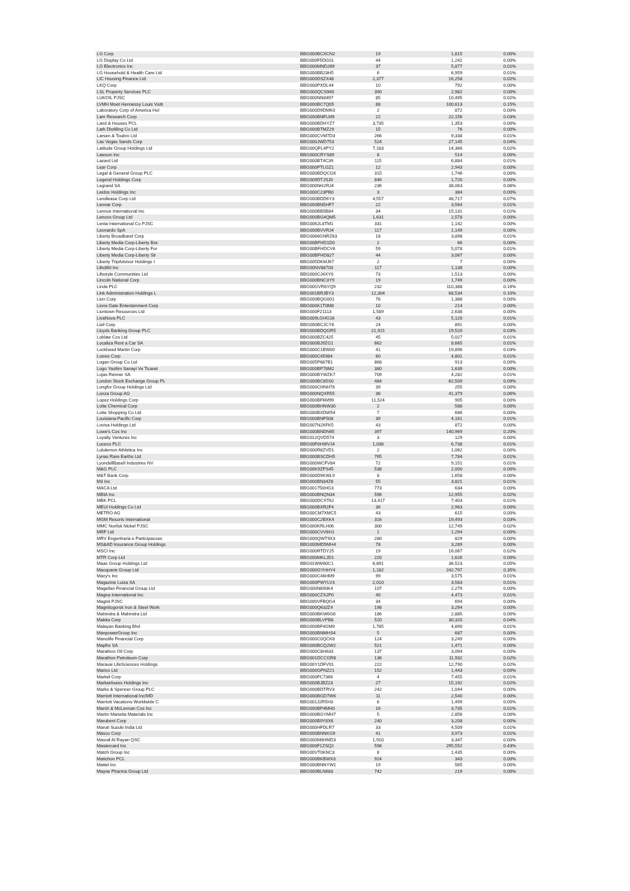| LG Corp | BBG000BCXCN2 | 19 | 1,815 | 0.00% |
| LG Display Co Ltd | BBG000F5DG01 | 44 | 1,242 | 0.00% |
| LG Electronics Inc | BBG000MND269 | 37 | 5,877 | 0.01% |
| LG Household & Health Care Ltd | BBG000BB23H5 | 6 | 6,959 | 0.01% |
| LIC Housing Finance Ltd | BBG000DSZX48 | 2,377 | 16,258 | 0.02% |
| LKQ Corp | BBG000PXDL44 | 10 | 792 | 0.00% |
| LSL Property Services PLC | BBG000QCS940 | 390 | 2,982 | 0.00% |
| LUKOIL PJSC | BBG000NN8497 | 85 | 10,495 | 0.02% |
| LVMH Moet Hennessy Louis Vuitt | BBG000BC7Q05 | 88 | 100,613 | 0.15% |
| Laboratory Corp of America Hol | BBG000D9DMK0 | 2 | 872 | 0.00% |
| Lam Research Corp | BBG000BNFLM9 | 22 | 22,156 | 0.03% |
| Land & Houses PCL | BBG000BDHYZ7 | 3,735 | 1,353 | 0.00% |
| Lark Distilling Co Ltd | BBG000BTMZ29 | 15 | 76 | 0.00% |
| Larsen & Toubro Ltd | BBG000CVM7D3 | 266 | 9,338 | 0.01% |
| Las Vegas Sands Corp | BBG000JWD753 | 524 | 27,145 | 0.04% |
| Latitude Group Holdings Ltd | BBG00QFL4PY2 | 7,183 | 14,366 | 0.02% |
| Lawson Inc | BBG000CRYS89 | 8 | 514 | 0.00% |
| Lazard Ltd | BBG000BT4C39 | 115 | 6,884 | 0.01% |
| Lear Corp | BBG000PTLGZ1 | 12 | 2,943 | 0.00% |
| Legal & General Group PLC | BBG000BDQCG6 | 315 | 1,746 | 0.00% |
| Legend Holdings Corp | BBG009DTJSJ0 | 846 | 1,720 | 0.00% |
| Legrand SA | BBG000NH2RJ4 | 236 | 38,063 | 0.06% |
| Leidos Holdings Inc | BBG000C23PB0 | 3 | 384 | 0.00% |
| Lendlease Corp Ltd | BBG000BDD6Y3 | 4,557 | 48,717 | 0.07% |
| Lennar Corp | BBG000BN5HF7 | 22 | 3,564 | 0.01% |
| Lennox International Inc | BBG000BB5B84 | 34 | 15,131 | 0.02% |
| Lenovo Group Ltd | BBG000BG4QM5 | 1,631 | 2,578 | 0.00% |
| Lenta International Co PJSC | BBG0062L8TM1 | 331 | 1,142 | 0.00% |
| Leonardo SpA | BBG000BVVRJ4 | 117 | 1,149 | 0.00% |
| Liberty Broadband Corp | BBG0066GNRZ83 | 18 | 3,898 | 0.01% |
| Liberty Media Corp-Liberty Bra | BBG00BFHD1D0 | 2 | 66 | 0.00% |
| Liberty Media Corp-Liberty For | BBG00BFHDCV6 | 59 | 5,078 | 0.01% |
| Liberty Media Corp-Liberty Sir | BBG00BFHD827 | 44 | 3,067 | 0.00% |
| Liberty TripAdvisor Holdings I | BBG005DKMJ67 | 2 | 7 | 0.00% |
| Life360 Inc | BBG00NV88703 | 117 | 1,138 | 0.00% |
| Lifestyle Communities Ltd | BBG000CJ4XY0 | 73 | 1,513 | 0.00% |
| Lincoln National Corp | BBG000BNC3Y9 | 19 | 1,749 | 0.00% |
| Linde PLC | BBG00GVR8YQ9 | 232 | 110,388 | 0.16% |
| Link Administration Holdings L | BBG001BRJBY3 | 12,304 | 68,534 | 0.10% |
| Lion Corp | BBG000BQG001 | 76 | 1,388 | 0.00% |
| Lions Gate Entertainment Corp | BBG000K1T0M8 | 10 | 214 | 0.00% |
| Liontown Resources Ltd | BBG000F21113 | 1,589 | 2,638 | 0.00% |
| LivaNova PLC | BBG009LGHG16 | 43 | 5,120 | 0.01% |
| Lixil Corp | BBG000BCJCY6 | 24 | 891 | 0.00% |
| Lloyds Banking Group PLC | BBG000BDQGR5 | 21,921 | 19,520 | 0.03% |
| Loblaw Cos Ltd | BBG000BZC425 | 45 | 5,027 | 0.01% |
| Localiza Rent a Car SA | BBG000BJ9ZG1 | 662 | 8,665 | 0.01% |
| Lockheed Martin Corp | BBG000C1BW00 | 41 | 19,896 | 0.03% |
| Loews Corp | BBG000C45984 | 60 | 4,801 | 0.01% |
| Logan Group Co Ltd | BBG005P687B1 | 868 | 913 | 0.00% |
| Logo Yazilim Sanayi Ve Ticaret | BBG000BP78M2 | 380 | 1,639 | 0.00% |
| Lojas Renner SA | BBG000BYWZK7 | 709 | 4,282 | 0.01% |
| London Stock Exchange Group PL | BBG000BC85S0 | 484 | 62,509 | 0.09% |
| Longfor Group Holdings Ltd | BBG000CHNH78 | 39 | 255 | 0.00% |
| Lonza Group AG | BBG000NQXR55 | 36 | 41,379 | 0.06% |
| Lopez Holdings Corp | BBG000BF6M99 | 11,524 | 905 | 0.00% |
| Lotte Chemical Corp | BBG000BHNW30 | 2 | 588 | 0.00% |
| Lotte Shopping Co Ltd | BBG000BXDW54 | 7 | 686 | 0.00% |
| Louisiana-Pacific Corp | BBG000BNF508 | 39 | 4,161 | 0.01% |
| Lovisa Holdings Ltd | BBG007NJXFK5 | 43 | 872 | 0.00% |
| Lowe's Cos Inc | BBG000BNDN65 | 397 | 140,969 | 0.20% |
| Loyalty Ventures Inc | BBG012QVD574 | 3 | 129 | 0.00% |
| Luceco PLC | BBG00F0HWVJ4 | 1,038 | 6,738 | 0.01% |
| Lululemon Athletica Inc | BBG000R8ZVD1 | 2 | 1,062 | 0.00% |
| Lynas Rare Earths Ltd | BBG000BSCDH5 | 765 | 7,784 | 0.01% |
| LyondellBasell Industries NV | BBG000WCFV84 | 72 | 9,151 | 0.01% |
| M&G PLC | BBG00K9ZPS45 | 538 | 2,000 | 0.00% |
| M&T Bank Corp | BBG000D9KWL9 | 8 | 1,658 | 0.00% |
| M3 Inc | BBG000BN34Z6 | 55 | 3,821 | 0.01% |
| MACA Ltd | BBG001750HG3 | 773 | 634 | 0.00% |
| MBIA Inc | BBG000BNQN34 | 596 | 12,955 | 0.02% |
| MBK PCL | BBG000DCXT62 | 13,417 | 7,403 | 0.01% |
| MEUI Holdings Co Ltd | BBG000BXR2F4 | 36 | 2,963 | 0.00% |
| METRO AG | BBG00CM7XMC5 | 43 | 615 | 0.00% |
| MGM Resorts International | BBG000C2BXK4 | 316 | 19,493 | 0.03% |
| MMC Norilsk Nickel PJSC | BBG000KRLH06 | 300 | 12,749 | 0.02% |
| MRF Ltd | BBG000CVV6H1 | 1 | 1,294 | 0.00% |
| MRV Engenharia e Participacoes | BBG000QWT9X3 | 280 | 829 | 0.00% |
| MS&AD Insurance Group Holdings | BBG000MD5MH4 | 78 | 3,289 | 0.00% |
| MSCI Inc | BBG000RTDY25 | 19 | 16,067 | 0.02% |
| MTR Corp Ltd | BBG000MKLJD1 | 220 | 1,626 | 0.00% |
| Maas Group Holdings Ltd | BBG01WW60C1 | 6,891 | 36,523 | 0.05% |
| Macquarie Group Ltd | BBG000GYHHY4 | 1,182 | 242,797 | 0.35% |
| Macy's Inc | BBG000C46HM9 | 99 | 3,575 | 0.01% |
| Magazine Luiza SA | BBG000PWYLV3 | 2,010 | 3,583 | 0.01% |
| Magellan Financial Group Ltd | BBG000N890K4 | 107 | 2,279 | 0.00% |
| Magna International Inc | BBG000CZX2P0 | 40 | 4,473 | 0.01% |
| Magnit PJSC | BBG000VFBQG4 | 34 | 694 | 0.00% |
| Magnitogorsk Iron & Steel Work | BBG000Q63JZ4 | 198 | 3,294 | 0.00% |
| Mahindra & Mahindra Ltd | BBG000BKW6G6 | 186 | 2,885 | 0.00% |
| Makita Corp | BBG000BLVPB8 | 520 | 30,320 | 0.04% |
| Malayan Banking Bhd | BBG000BF4GM9 | 1,785 | 4,890 | 0.01% |
| ManpowerGroup Inc | BBG000BNMHS4 | 5 | 687 | 0.00% |
| Manulife Financial Corp | BBG000C0QCK8 | 124 | 3,249 | 0.00% |
| Mapfre SA | BBG000BCQ2W2 | 521 | 1,471 | 0.00% |
| Marathon Oil Corp | BBG000C8H633 | 137 | 3,094 | 0.00% |
| Marathon Petroleum Corp | BBG001DCCGR8 | 136 | 11,932 | 0.02% |
| Maravai LifeSciences Holdings | BBG00Y1DFV91 | 222 | 12,790 | 0.02% |
| Marico Ltd | BBG000GPNZ21 | 152 | 1,443 | 0.00% |
| Markel Corp | BBG000FC7366 | 4 | 7,455 | 0.01% |
| MarketAxess Holdings Inc | BBG000BJBZ23 | 27 | 15,192 | 0.02% |
| Marks & Spencer Group PLC | BBG000BDTRV3 | 242 | 1,044 | 0.00% |
| Marriott International Inc/MD | BBG000BGD7W6 | 11 | 2,540 | 0.00% |
| Marriott Vacations Worldwide C | BBG001J2R5H3 | 6 | 1,499 | 0.00% |
| Marsh & McLennan Cos Inc | BBG000BP4MH0 | 16 | 3,735 | 0.01% |
| Martin Marietta Materials Inc | BBG000BGYMH7 | 5 | 2,856 | 0.00% |
| Marubeni Corp | BBG000B9Y8X6 | 240 | 3,208 | 0.00% |
| Maruti Suzuki India Ltd | BBG000HFDLR7 | 33 | 4,509 | 0.01% |
| Masco Corp | BBG000BNNKG9 | 41 | 3,973 | 0.01% |
| Masraf Al Rayan QSC | BBG000M0HMD3 | 1,910 | 3,347 | 0.00% |
| Mastercard Inc | BBG000F1ZSQ2 | 598 | 295,552 | 0.43% |
| Match Group Inc | BBG00VT0KNC3 | 8 | 1,435 | 0.00% |
| Matichon PCL | BBG000BKBWX3 | 924 | 343 | 0.00% |
| Mattel Inc | BBG000BNNYW1 | 19 | 565 | 0.00% |
| Mayne Pharma Group Ltd | BBG000BLN683 | 742 | 219 | 0.00% |